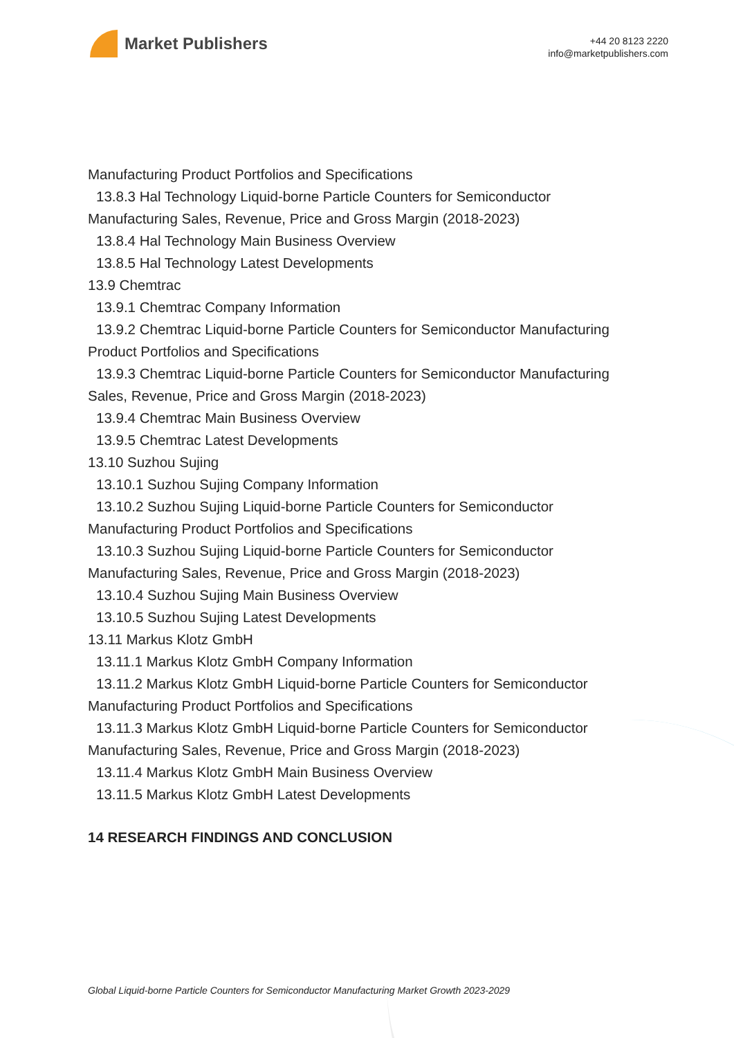Market Publishers
+44 20 8123 2220
info@marketpublishers.com
Manufacturing Product Portfolios and Specifications
13.8.3 Hal Technology Liquid-borne Particle Counters for Semiconductor
Manufacturing Sales, Revenue, Price and Gross Margin (2018-2023)
13.8.4 Hal Technology Main Business Overview
13.8.5 Hal Technology Latest Developments
13.9 Chemtrac
13.9.1 Chemtrac Company Information
13.9.2 Chemtrac Liquid-borne Particle Counters for Semiconductor Manufacturing
Product Portfolios and Specifications
13.9.3 Chemtrac Liquid-borne Particle Counters for Semiconductor Manufacturing
Sales, Revenue, Price and Gross Margin (2018-2023)
13.9.4 Chemtrac Main Business Overview
13.9.5 Chemtrac Latest Developments
13.10 Suzhou Sujing
13.10.1 Suzhou Sujing Company Information
13.10.2 Suzhou Sujing Liquid-borne Particle Counters for Semiconductor
Manufacturing Product Portfolios and Specifications
13.10.3 Suzhou Sujing Liquid-borne Particle Counters for Semiconductor
Manufacturing Sales, Revenue, Price and Gross Margin (2018-2023)
13.10.4 Suzhou Sujing Main Business Overview
13.10.5 Suzhou Sujing Latest Developments
13.11 Markus Klotz GmbH
13.11.1 Markus Klotz GmbH Company Information
13.11.2 Markus Klotz GmbH Liquid-borne Particle Counters for Semiconductor
Manufacturing Product Portfolios and Specifications
13.11.3 Markus Klotz GmbH Liquid-borne Particle Counters for Semiconductor
Manufacturing Sales, Revenue, Price and Gross Margin (2018-2023)
13.11.4 Markus Klotz GmbH Main Business Overview
13.11.5 Markus Klotz GmbH Latest Developments
14 RESEARCH FINDINGS AND CONCLUSION
Global Liquid-borne Particle Counters for Semiconductor Manufacturing Market Growth 2023-2029